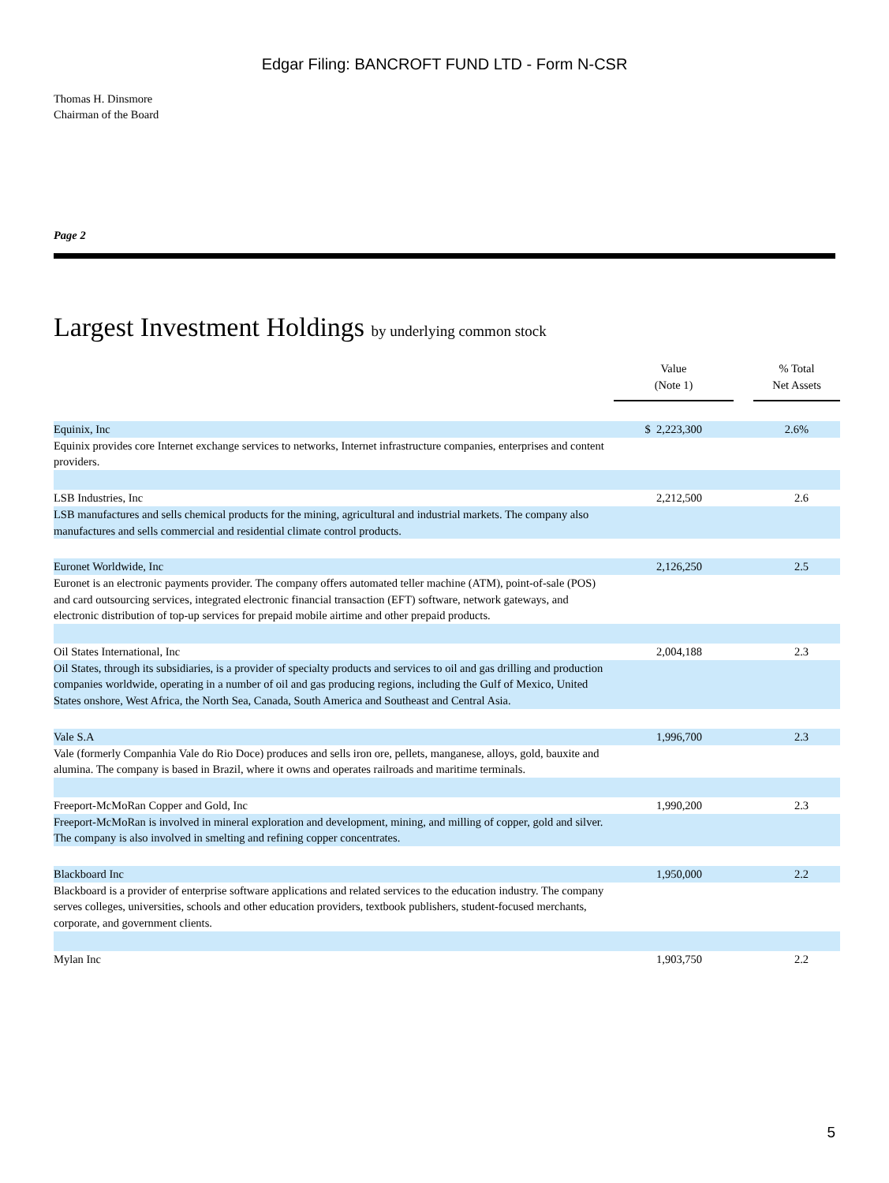Edgar Filing: BANCROFT FUND LTD - Form N-CSR
Thomas H. Dinsmore
Chairman of the Board
Page 2
Largest Investment Holdings by underlying common stock
| | Value (Note 1) | | % Total Net Assets |
| --- | --- | --- | --- |
| Equinix, Inc | $ 2,223,300 | | 2.6% |
| Equinix provides core Internet exchange services to networks, Internet infrastructure companies, enterprises and content providers. | | | |
| LSB Industries, Inc | 2,212,500 | | 2.6 |
| LSB manufactures and sells chemical products for the mining, agricultural and industrial markets. The company also manufactures and sells commercial and residential climate control products. | | | |
| Euronet Worldwide, Inc | 2,126,250 | | 2.5 |
| Euronet is an electronic payments provider. The company offers automated teller machine (ATM), point-of-sale (POS) and card outsourcing services, integrated electronic financial transaction (EFT) software, network gateways, and electronic distribution of top-up services for prepaid mobile airtime and other prepaid products. | | | |
| Oil States International, Inc | 2,004,188 | | 2.3 |
| Oil States, through its subsidiaries, is a provider of specialty products and services to oil and gas drilling and production companies worldwide, operating in a number of oil and gas producing regions, including the Gulf of Mexico, United States onshore, West Africa, the North Sea, Canada, South America and Southeast and Central Asia. | | | |
| Vale S.A | 1,996,700 | | 2.3 |
| Vale (formerly Companhia Vale do Rio Doce) produces and sells iron ore, pellets, manganese, alloys, gold, bauxite and alumina. The company is based in Brazil, where it owns and operates railroads and maritime terminals. | | | |
| Freeport-McMoRan Copper and Gold, Inc | 1,990,200 | | 2.3 |
| Freeport-McMoRan is involved in mineral exploration and development, mining, and milling of copper, gold and silver. The company is also involved in smelting and refining copper concentrates. | | | |
| Blackboard Inc | 1,950,000 | | 2.2 |
| Blackboard is a provider of enterprise software applications and related services to the education industry. The company serves colleges, universities, schools and other education providers, textbook publishers, student-focused merchants, corporate, and government clients. | | | |
| Mylan Inc | 1,903,750 | | 2.2 |
5